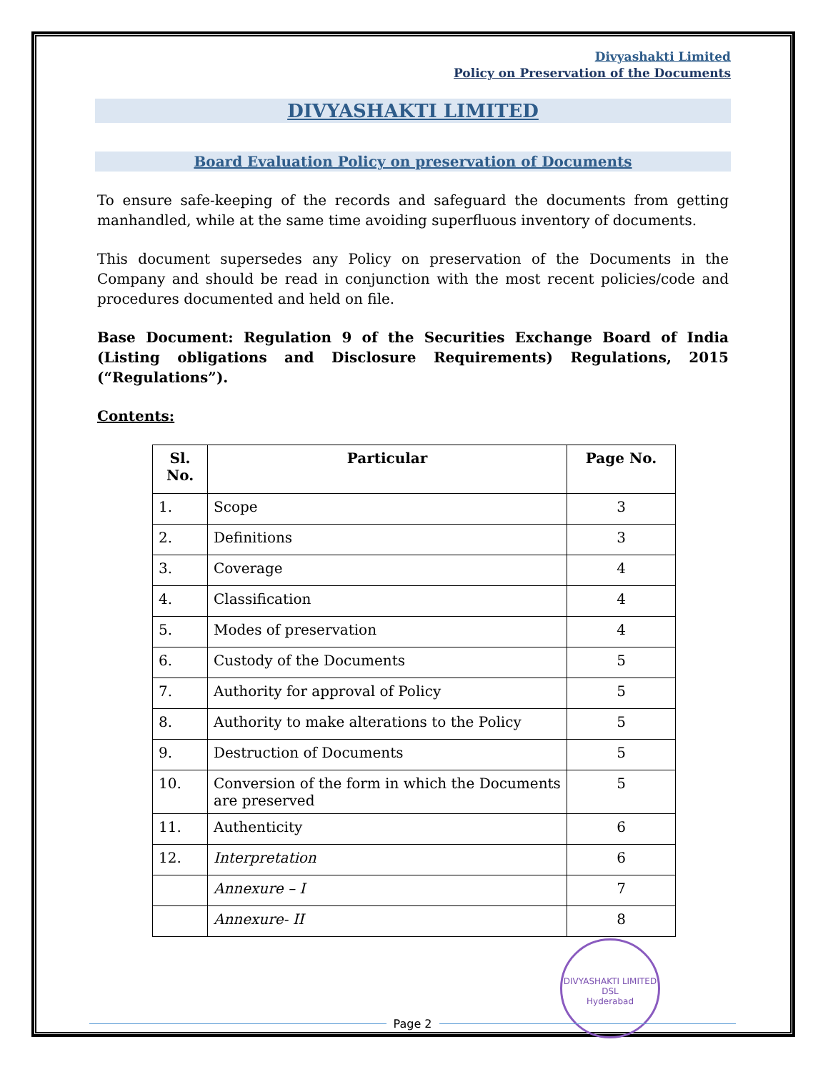Divyashakti Limited
Policy on Preservation of the Documents
DIVYASHAKTI LIMITED
Board Evaluation Policy on preservation of Documents
To ensure safe-keeping of the records and safeguard the documents from getting manhandled, while at the same time avoiding superfluous inventory of documents.
This document supersedes any Policy on preservation of the Documents in the Company and should be read in conjunction with the most recent policies/code and procedures documented and held on file.
Base Document: Regulation 9 of the Securities Exchange Board of India (Listing obligations and Disclosure Requirements) Regulations, 2015 (“Regulations”).
Contents:
| Sl. No. | Particular | Page No. |
| --- | --- | --- |
| 1. | Scope | 3 |
| 2. | Definitions | 3 |
| 3. | Coverage | 4 |
| 4. | Classification | 4 |
| 5. | Modes of preservation | 4 |
| 6. | Custody of the Documents | 5 |
| 7. | Authority for approval of Policy | 5 |
| 8. | Authority to make alterations to the Policy | 5 |
| 9. | Destruction of Documents | 5 |
| 10. | Conversion of the form in which the Documents are preserved | 5 |
| 11. | Authenticity | 6 |
| 12. | Interpretation | 6 |
| | Annexure – I | 7 |
| | Annexure- II | 8 |
DIVYASHAKTI LIMITED
DSL
Hyderabad
Page 2